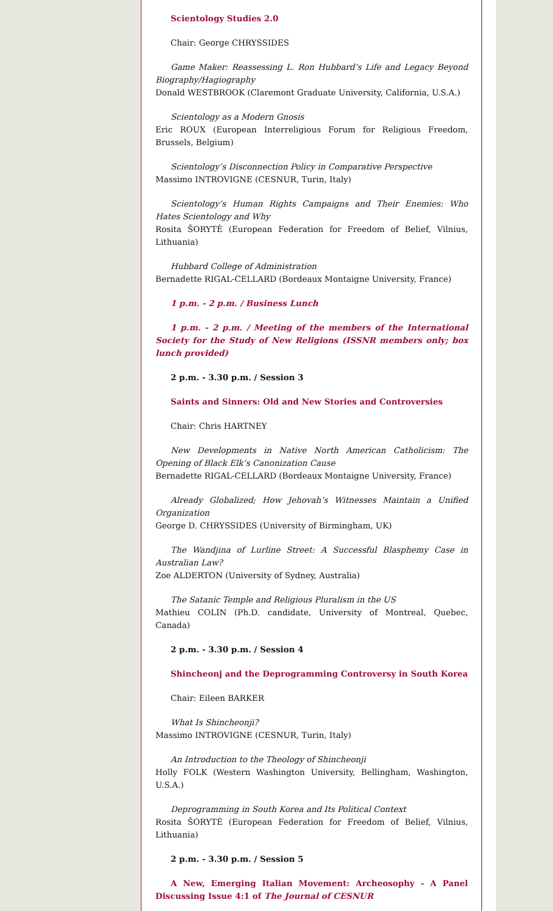Scientology Studies 2.0
Chair: George CHRYSSIDES
Game Maker: Reassessing L. Ron Hubbard’s Life and Legacy Beyond Biography/Hagiography
Donald WESTBROOK (Claremont Graduate University, California, U.S.A.)
Scientology as a Modern Gnosis
Eric ROUX (European Interreligious Forum for Religious Freedom, Brussels, Belgium)
Scientology’s Disconnection Policy in Comparative Perspective
Massimo INTROVIGNE (CESNUR, Turin, Italy)
Scientology’s Human Rights Campaigns and Their Enemies: Who Hates Scientology and Why
Rosita ŠORYTĖ (European Federation for Freedom of Belief, Vilnius, Lithuania)
Hubbard College of Administration
Bernadette RIGAL-CELLARD (Bordeaux Montaigne University, France)
1 p.m. - 2 p.m. / Business Lunch
1 p.m. - 2 p.m. / Meeting of the members of the International Society for the Study of New Religions (ISSNR members only; box lunch provided)
2 p.m. - 3.30 p.m. / Session 3
Saints and Sinners: Old and New Stories and Controversies
Chair: Chris HARTNEY
New Developments in Native North American Catholicism: The Opening of Black Elk’s Canonization Cause
Bernadette RIGAL-CELLARD (Bordeaux Montaigne University, France)
Already Globalized; How Jehovah’s Witnesses Maintain a Unified Organization
George D. CHRYSSIDES (University of Birmingham, UK)
The Wandjina of Lurline Street: A Successful Blasphemy Case in Australian Law?
Zoe ALDERTON (University of Sydney, Australia)
The Satanic Temple and Religious Pluralism in the US
Mathieu COLIN (Ph.D. candidate, University of Montreal, Quebec, Canada)
2 p.m. - 3.30 p.m. / Session 4
Shincheonj and the Deprogramming Controversy in South Korea
Chair: Eileen BARKER
What Is Shincheonji?
Massimo INTROVIGNE (CESNUR, Turin, Italy)
An Introduction to the Theology of Shincheonji
Holly FOLK (Western Washington University, Bellingham, Washington, U.S.A.)
Deprogramming in South Korea and Its Political Context
Rosita ŠORYTĖ (European Federation for Freedom of Belief, Vilnius, Lithuania)
2 p.m. - 3.30 p.m. / Session 5
A New, Emerging Italian Movement: Archeosophy - A Panel Discussing Issue 4:1 of The Journal of CESNUR